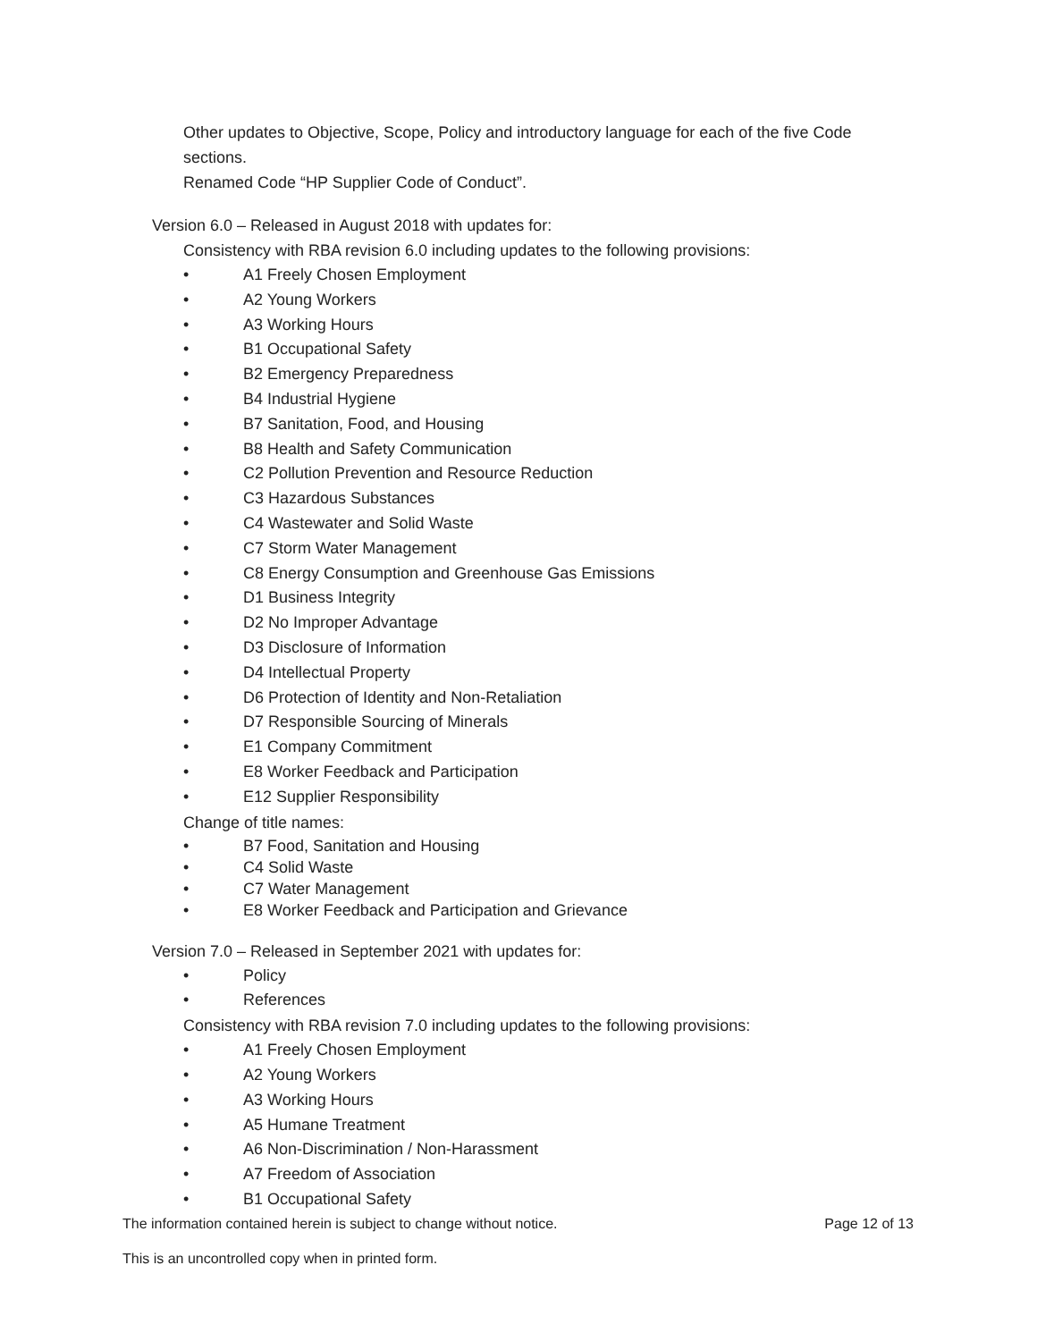Other updates to Objective, Scope, Policy and introductory language for each of the five Code
sections.
Renamed Code “HP Supplier Code of Conduct”.
Version 6.0 – Released in August 2018 with updates for:
Consistency with RBA revision 6.0 including updates to the following provisions:
• A1 Freely Chosen Employment
• A2 Young Workers
• A3 Working Hours
• B1 Occupational Safety
• B2 Emergency Preparedness
• B4 Industrial Hygiene
• B7 Sanitation, Food, and Housing
• B8 Health and Safety Communication
• C2 Pollution Prevention and Resource Reduction
• C3 Hazardous Substances
• C4 Wastewater and Solid Waste
• C7 Storm Water Management
• C8 Energy Consumption and Greenhouse Gas Emissions
• D1 Business Integrity
• D2 No Improper Advantage
• D3 Disclosure of Information
• D4 Intellectual Property
• D6 Protection of Identity and Non-Retaliation
• D7 Responsible Sourcing of Minerals
• E1 Company Commitment
• E8 Worker Feedback and Participation
• E12 Supplier Responsibility
Change of title names:
• B7 Food, Sanitation and Housing
• C4 Solid Waste
• C7 Water Management
• E8 Worker Feedback and Participation and Grievance
Version 7.0 – Released in September 2021 with updates for:
• Policy
• References
Consistency with RBA revision 7.0 including updates to the following provisions:
• A1 Freely Chosen Employment
• A2 Young Workers
• A3 Working Hours
• A5 Humane Treatment
• A6 Non-Discrimination / Non-Harassment
• A7 Freedom of Association
• B1 Occupational Safety
The information contained herein is subject to change without notice. Page 12 of 13
This is an uncontrolled copy when in printed form.